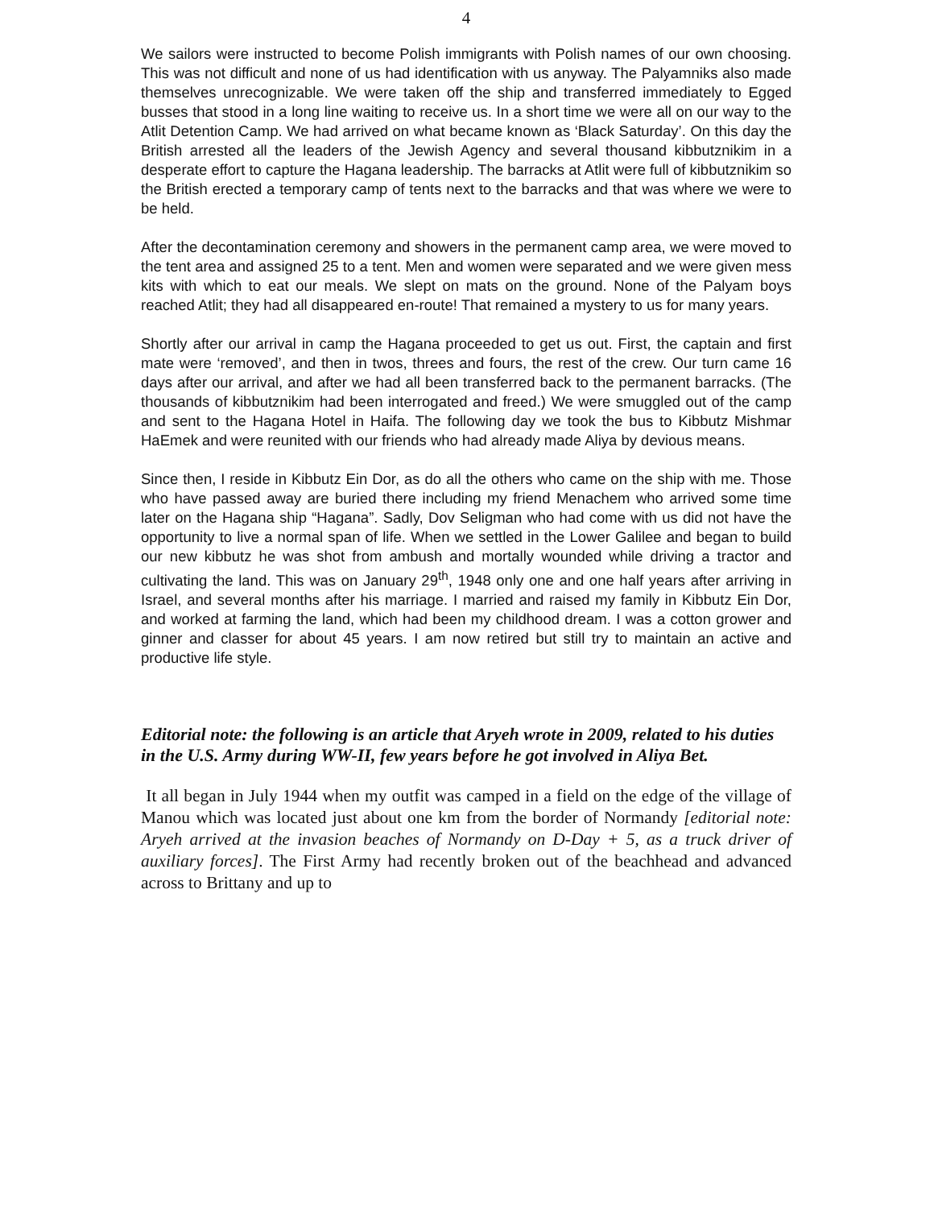4
We sailors were instructed to become Polish immigrants with Polish names of our own choosing. This was not difficult and none of us had identification with us anyway. The Palyamniks also made themselves unrecognizable. We were taken off the ship and transferred immediately to Egged busses that stood in a long line waiting to receive us. In a short time we were all on our way to the Atlit Detention Camp. We had arrived on what became known as ‘Black Saturday’. On this day the British arrested all the leaders of the Jewish Agency and several thousand kibbutznikim in a desperate effort to capture the Hagana leadership. The barracks at Atlit were full of kibbutznikim so the British erected a temporary camp of tents next to the barracks and that was where we were to be held.
After the decontamination ceremony and showers in the permanent camp area, we were moved to the tent area and assigned 25 to a tent. Men and women were separated and we were given mess kits with which to eat our meals. We slept on mats on the ground. None of the Palyam boys reached Atlit; they had all disappeared en-route! That remained a mystery to us for many years.
Shortly after our arrival in camp the Hagana proceeded to get us out. First, the captain and first mate were ‘removed’, and then in twos, threes and fours, the rest of the crew. Our turn came 16 days after our arrival, and after we had all been transferred back to the permanent barracks. (The thousands of kibbutznikim had been interrogated and freed.) We were smuggled out of the camp and sent to the Hagana Hotel in Haifa. The following day we took the bus to Kibbutz Mishmar HaEmek and were reunited with our friends who had already made Aliya by devious means.
Since then, I reside in Kibbutz Ein Dor, as do all the others who came on the ship with me. Those who have passed away are buried there including my friend Menachem who arrived some time later on the Hagana ship “Hagana”. Sadly, Dov Seligman who had come with us did not have the opportunity to live a normal span of life. When we settled in the Lower Galilee and began to build our new kibbutz he was shot from ambush and mortally wounded while driving a tractor and cultivating the land. This was on January 29<sup>th</sup>, 1948 only one and one half years after arriving in Israel, and several months after his marriage. I married and raised my family in Kibbutz Ein Dor, and worked at farming the land, which had been my childhood dream. I was a cotton grower and ginner and classer for about 45 years. I am now retired but still try to maintain an active and productive life style.
Editorial note: the following is an article that Aryeh wrote in 2009, related to his duties in the U.S. Army during WW-II, few years before he got involved in Aliya Bet.
It all began in July 1944 when my outfit was camped in a field on the edge of the village of Manou which was located just about one km from the border of Normandy [editorial note: Aryeh arrived at the invasion beaches of Normandy on D-Day + 5, as a truck driver of auxiliary forces]. The First Army had recently broken out of the beachhead and advanced across to Brittany and up to